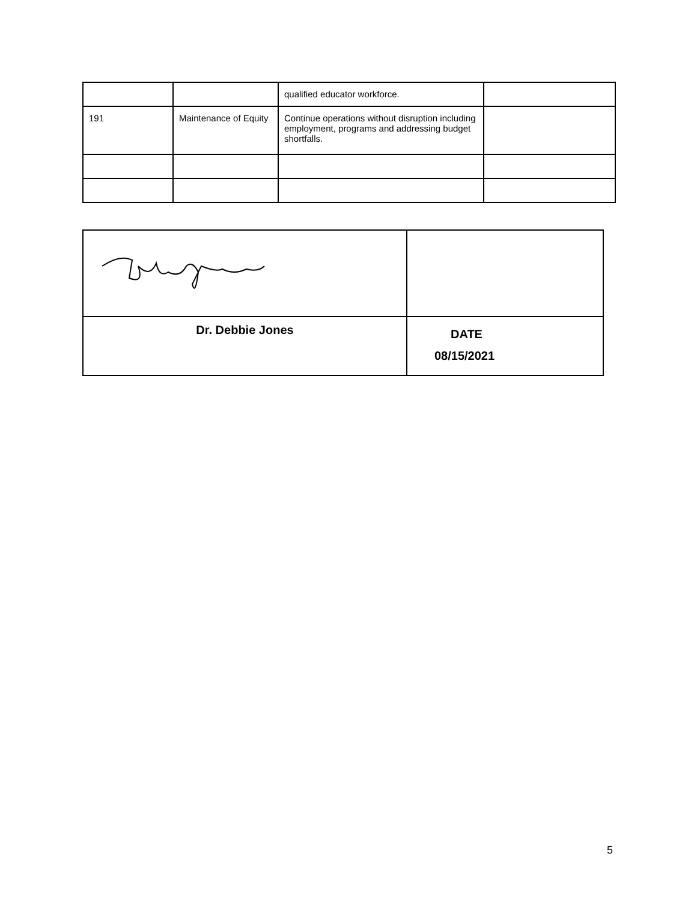| | | qualified educator workforce. | |
| 191 | Maintenance of Equity | Continue operations without disruption including employment, programs and addressing budget shortfalls. | |
| Dr. Debbie Jones | DATE 08/15/2021 |
5